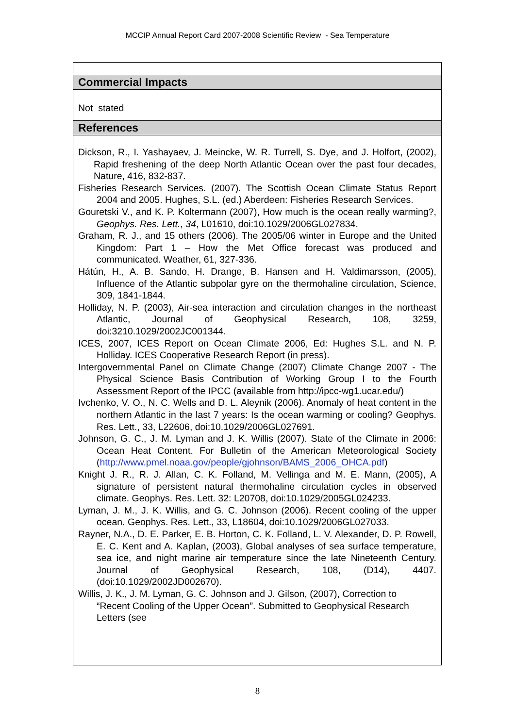MCCIP Annual Report Card 2007-2008 Scientific Review - Sea Temperature
Commercial Impacts
Not stated
References
Dickson, R., I. Yashayaev, J. Meincke, W. R. Turrell, S. Dye, and J. Holfort, (2002), Rapid freshening of the deep North Atlantic Ocean over the past four decades, Nature, 416, 832-837.
Fisheries Research Services. (2007). The Scottish Ocean Climate Status Report 2004 and 2005. Hughes, S.L. (ed.) Aberdeen: Fisheries Research Services.
Gouretski V., and K. P. Koltermann (2007), How much is the ocean really warming?, Geophys. Res. Lett., 34, L01610, doi:10.1029/2006GL027834.
Graham, R. J., and 15 others (2006). The 2005/06 winter in Europe and the United Kingdom: Part 1 – How the Met Office forecast was produced and communicated. Weather, 61, 327-336.
Hátún, H., A. B. Sando, H. Drange, B. Hansen and H. Valdimarsson, (2005), Influence of the Atlantic subpolar gyre on the thermohaline circulation, Science, 309, 1841-1844.
Holliday, N. P. (2003), Air-sea interaction and circulation changes in the northeast Atlantic, Journal of Geophysical Research, 108, 3259, doi:3210.1029/2002JC001344.
ICES, 2007, ICES Report on Ocean Climate 2006, Ed: Hughes S.L. and N. P. Holliday. ICES Cooperative Research Report (in press).
Intergovernmental Panel on Climate Change (2007) Climate Change 2007 - The Physical Science Basis Contribution of Working Group I to the Fourth Assessment Report of the IPCC (available from http://ipcc-wg1.ucar.edu/)
Ivchenko, V. O., N. C. Wells and D. L. Aleynik (2006). Anomaly of heat content in the northern Atlantic in the last 7 years: Is the ocean warming or cooling? Geophys. Res. Lett., 33, L22606, doi:10.1029/2006GL027691.
Johnson, G. C., J. M. Lyman and J. K. Willis (2007). State of the Climate in 2006: Ocean Heat Content. For Bulletin of the American Meteorological Society (http://www.pmel.noaa.gov/people/gjohnson/BAMS_2006_OHCA.pdf)
Knight J. R., R. J. Allan, C. K. Folland, M. Vellinga and M. E. Mann, (2005), A signature of persistent natural thermohaline circulation cycles in observed climate. Geophys. Res. Lett. 32: L20708, doi:10.1029/2005GL024233.
Lyman, J. M., J. K. Willis, and G. C. Johnson (2006). Recent cooling of the upper ocean. Geophys. Res. Lett., 33, L18604, doi:10.1029/2006GL027033.
Rayner, N.A., D. E. Parker, E. B. Horton, C. K. Folland, L. V. Alexander, D. P. Rowell, E. C. Kent and A. Kaplan, (2003), Global analyses of sea surface temperature, sea ice, and night marine air temperature since the late Nineteenth Century. Journal of Geophysical Research, 108, (D14), 4407. (doi:10.1029/2002JD002670).
Willis, J. K., J. M. Lyman, G. C. Johnson and J. Gilson, (2007), Correction to “Recent Cooling of the Upper Ocean”. Submitted to Geophysical Research Letters (see
8